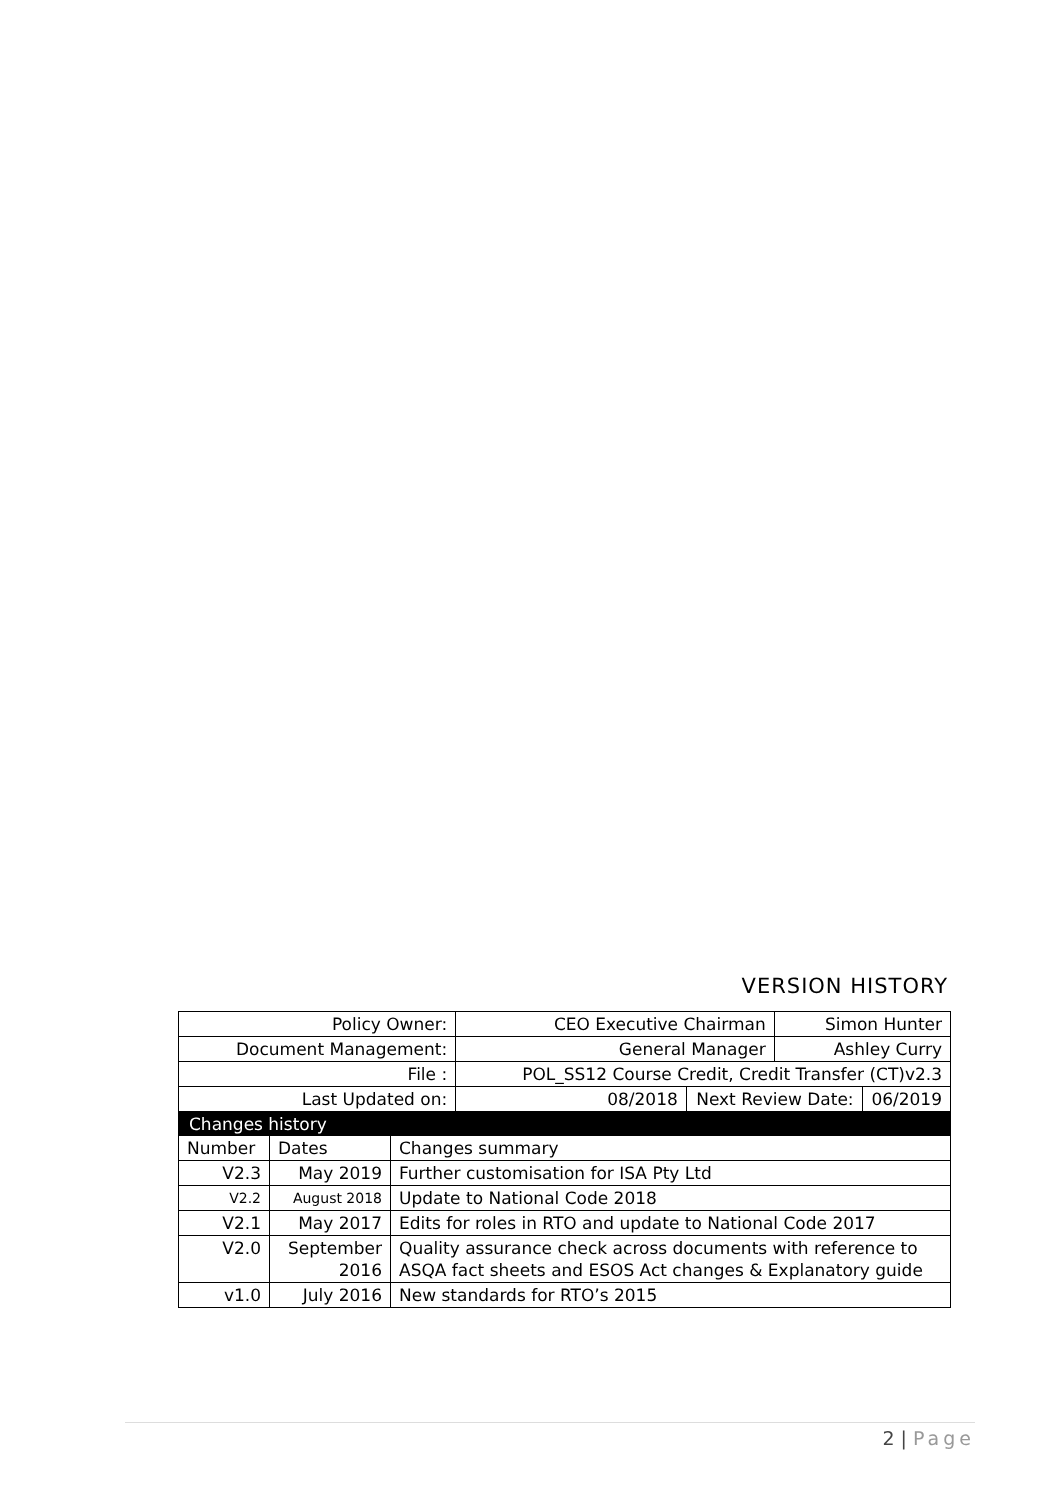VERSION HISTORY
| Policy Owner: | CEO Executive Chairman | | Simon Hunter | |
| Document Management: | General Manager | | Ashley Curry | |
| File : | POL_SS12 Course Credit, Credit Transfer (CT)v2.3 | | | |
| Last Updated on: | 08/2018 | Next Review Date: | | 06/2019 |
| Changes history | | |
| Number | Dates | Changes summary |
| V2.3 | May 2019 | Further customisation for ISA Pty Ltd |
| V2.2 | August 2018 | Update to National Code 2018 |
| V2.1 | May 2017 | Edits for roles in RTO and update to National Code 2017 |
| V2.0 | September 2016 | Quality assurance check across documents with reference to ASQA fact sheets and ESOS Act changes & Explanatory guide |
| v1.0 | July 2016 | New standards for RTO’s 2015 |
2 | Page